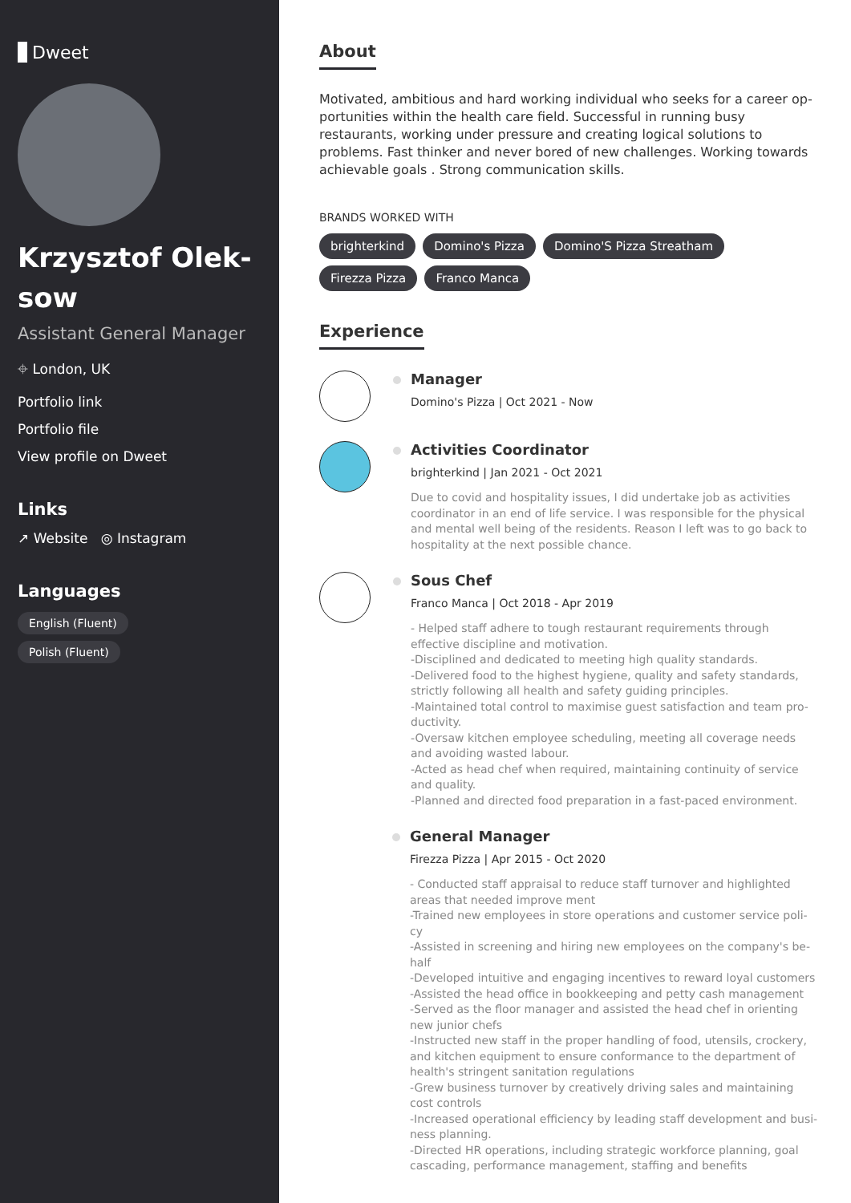Dweet
Krzysztof Olek-sow
Assistant General Manager
⌖ London, UK
Portfolio link
Portfolio file
View profile on Dweet
Links
↗ Website ◎ Instagram
Languages
English (Fluent)
Polish (Fluent)
About
Motivated, ambitious and hard working individual who seeks for a career op-portunities within the health care field. Successful in running busy restaurants, working under pressure and creating logical solutions to problems. Fast thinker and never bored of new challenges. Working towards achievable goals . Strong communication skills.
BRANDS WORKED WITH
brighterkind Domino's Pizza Domino'S Pizza Streatham Firezza Pizza Franco Manca
Experience
Manager
Domino's Pizza | Oct 2021 - Now
Activities Coordinator
brighterkind | Jan 2021 - Oct 2021
Due to covid and hospitality issues, I did undertake job as activities coordinator in an end of life service. I was responsible for the physical and mental well being of the residents. Reason I left was to go back to hospitality at the next possible chance.
Sous Chef
Franco Manca | Oct 2018 - Apr 2019
- Helped staff adhere to tough restaurant requirements through effective discipline and motivation.
-Disciplined and dedicated to meeting high quality standards.
-Delivered food to the highest hygiene, quality and safety standards, strictly following all health and safety guiding principles.
-Maintained total control to maximise guest satisfaction and team pro-ductivity.
-Oversaw kitchen employee scheduling, meeting all coverage needs and avoiding wasted labour.
-Acted as head chef when required, maintaining continuity of service and quality.
-Planned and directed food preparation in a fast-paced environment.
General Manager
Firezza Pizza | Apr 2015 - Oct 2020
- Conducted staff appraisal to reduce staff turnover and highlighted areas that needed improve ment
-Trained new employees in store operations and customer service poli-cy
-Assisted in screening and hiring new employees on the company's be-half
-Developed intuitive and engaging incentives to reward loyal customers
-Assisted the head office in bookkeeping and petty cash management
-Served as the floor manager and assisted the head chef in orienting new junior chefs
-Instructed new staff in the proper handling of food, utensils, crockery, and kitchen equipment to ensure conformance to the department of health's stringent sanitation regulations
-Grew business turnover by creatively driving sales and maintaining cost controls
-Increased operational efficiency by leading staff development and busi-ness planning.
-Directed HR operations, including strategic workforce planning, goal cascading, performance management, staffing and benefits